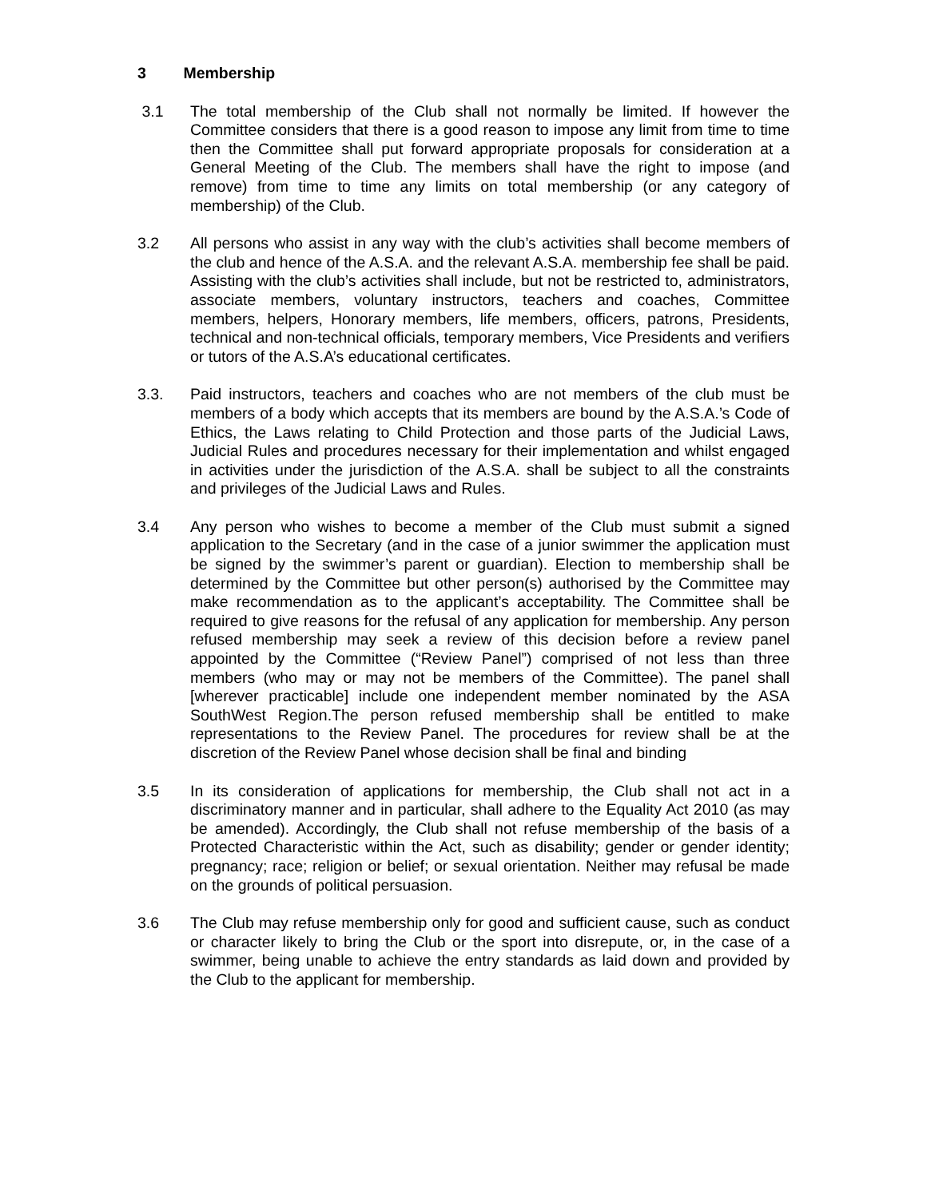3 Membership
3.1 The total membership of the Club shall not normally be limited. If however the Committee considers that there is a good reason to impose any limit from time to time then the Committee shall put forward appropriate proposals for consideration at a General Meeting of the Club. The members shall have the right to impose (and remove) from time to time any limits on total membership (or any category of membership) of the Club.
3.2 All persons who assist in any way with the club’s activities shall become members of the club and hence of the A.S.A. and the relevant A.S.A. membership fee shall be paid. Assisting with the club’s activities shall include, but not be restricted to, administrators, associate members, voluntary instructors, teachers and coaches, Committee members, helpers, Honorary members, life members, officers, patrons, Presidents, technical and non-technical officials, temporary members, Vice Presidents and verifiers or tutors of the A.S.A’s educational certificates.
3.3. Paid instructors, teachers and coaches who are not members of the club must be members of a body which accepts that its members are bound by the A.S.A.’s Code of Ethics, the Laws relating to Child Protection and those parts of the Judicial Laws, Judicial Rules and procedures necessary for their implementation and whilst engaged in activities under the jurisdiction of the A.S.A. shall be subject to all the constraints and privileges of the Judicial Laws and Rules.
3.4 Any person who wishes to become a member of the Club must submit a signed application to the Secretary (and in the case of a junior swimmer the application must be signed by the swimmer’s parent or guardian). Election to membership shall be determined by the Committee but other person(s) authorised by the Committee may make recommendation as to the applicant’s acceptability. The Committee shall be required to give reasons for the refusal of any application for membership. Any person refused membership may seek a review of this decision before a review panel appointed by the Committee (“Review Panel”) comprised of not less than three members (who may or may not be members of the Committee). The panel shall [wherever practicable] include one independent member nominated by the ASA SouthWest Region.The person refused membership shall be entitled to make representations to the Review Panel. The procedures for review shall be at the discretion of the Review Panel whose decision shall be final and binding
3.5 In its consideration of applications for membership, the Club shall not act in a discriminatory manner and in particular, shall adhere to the Equality Act 2010 (as may be amended). Accordingly, the Club shall not refuse membership of the basis of a Protected Characteristic within the Act, such as disability; gender or gender identity; pregnancy; race; religion or belief; or sexual orientation. Neither may refusal be made on the grounds of political persuasion.
3.6 The Club may refuse membership only for good and sufficient cause, such as conduct or character likely to bring the Club or the sport into disrepute, or, in the case of a swimmer, being unable to achieve the entry standards as laid down and provided by the Club to the applicant for membership.